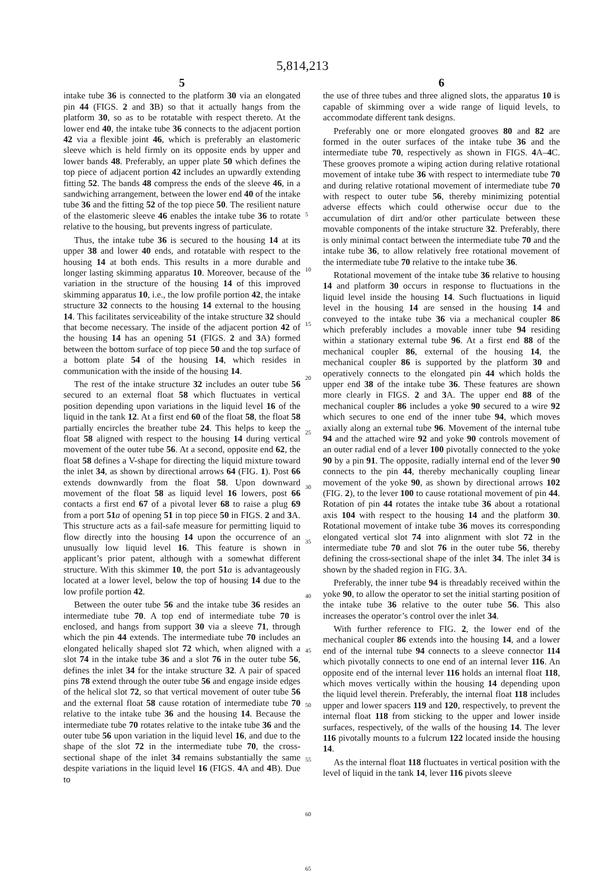5,814,213
5
intake tube 36 is connected to the platform 30 via an elongated pin 44 (FIGS. 2 and 3 B) so that it actually hangs from the platform 30, so as to be rotatable with respect thereto. At the lower end 40, the intake tube 36 connects to the adjacent portion 42 via a flexible joint 46, which is preferably an elastomeric sleeve which is held firmly on its opposite ends by upper and lower bands 48. Preferably, an upper plate 50 which defines the top piece of adjacent portion 42 includes an upwardly extending fitting 52. The bands 48 compress the ends of the sleeve 46, in a sandwiching arrangement, between the lower end 40 of the intake tube 36 and the fitting 52 of the top piece 50. The resilient nature of the elastomeric sleeve 46 enables the intake tube 36 to rotate relative to the housing, but prevents ingress of particulate.
Thus, the intake tube 36 is secured to the housing 14 at its upper 38 and lower 40 ends, and rotatable with respect to the housing 14 at both ends. This results in a more durable and longer lasting skimming apparatus 10. Moreover, because of the variation in the structure of the housing 14 of this improved skimming apparatus 10, i.e., the low profile portion 42, the intake structure 32 connects to the housing 14 external to the housing 14. This facilitates serviceability of the intake structure 32 should that become necessary. The inside of the adjacent portion 42 of the housing 14 has an opening 51 (FIGS. 2 and 3 A) formed between the bottom surface of top piece 50 and the top surface of a bottom plate 54 of the housing 14, which resides in communication with the inside of the housing 14.
The rest of the intake structure 32 includes an outer tube 56 secured to an external float 58 which fluctuates in vertical position depending upon variations in the liquid level 16 of the liquid in the tank 12. At a first end 60 of the float 58, the float 58 partially encircles the breather tube 24. This helps to keep the float 58 aligned with respect to the housing 14 during vertical movement of the outer tube 56. At a second, opposite end 62, the float 58 defines a V-shape for directing the liquid mixture toward the inlet 34, as shown by directional arrows 64 (FIG. 1). Post 66 extends downwardly from the float 58. Upon downward movement of the float 58 as liquid level 16 lowers, post 66 contacts a first end 67 of a pivotal lever 68 to raise a plug 69 from a port 51 a of opening 51 in top piece 50 in FIGS. 2 and 3 A. This structure acts as a fail-safe measure for permitting liquid to flow directly into the housing 14 upon the occurrence of an unusually low liquid level 16. This feature is shown in applicant’s prior patent, although with a somewhat different structure. With this skimmer 10, the port 51 a is advantageously located at a lower level, below the top of housing 14 due to the low profile portion 42.
Between the outer tube 56 and the intake tube 36 resides an intermediate tube 70. A top end of intermediate tube 70 is enclosed, and hangs from support 30 via a sleeve 71, through which the pin 44 extends. The intermediate tube 70 includes an elongated helically shaped slot 72 which, when aligned with a slot 74 in the intake tube 36 and a slot 76 in the outer tube 56, defines the inlet 34 for the intake structure 32. A pair of spaced pins 78 extend through the outer tube 56 and engage inside edges of the helical slot 72, so that vertical movement of outer tube 56 and the external float 58 cause rotation of intermediate tube 70 relative to the intake tube 36 and the housing 14. Because the intermediate tube 70 rotates relative to the intake tube 36 and the outer tube 56 upon variation in the liquid level 16, and due to the shape of the slot 72 in the intermediate tube 70, the cross-sectional shape of the inlet 34 remains substantially the same despite variations in the liquid level 16 (FIGS. 4 A and 4 B). Due to
5
10
15
20
25
30
35
40
45
50
55
60
65
6
the use of three tubes and three aligned slots, the apparatus 10 is capable of skimming over a wide range of liquid levels, to accommodate different tank designs.
Preferably one or more elongated grooves 80 and 82 are formed in the outer surfaces of the intake tube 36 and the intermediate tube 70, respectively as shown in FIGS. 4 A–4 C. These grooves promote a wiping action during relative rotational movement of intake tube 36 with respect to intermediate tube 70 and during relative rotational movement of intermediate tube 70 with respect to outer tube 56, thereby minimizing potential adverse effects which could otherwise occur due to the accumulation of dirt and/or other particulate between these movable components of the intake structure 32. Preferably, there is only minimal contact between the intermediate tube 70 and the intake tube 36, to allow relatively free rotational movement of the intermediate tube 70 relative to the intake tube 36.
Rotational movement of the intake tube 36 relative to housing 14 and platform 30 occurs in response to fluctuations in the liquid level inside the housing 14. Such fluctuations in liquid level in the housing 14 are sensed in the housing 14 and conveyed to the intake tube 36 via a mechanical coupler 86 which preferably includes a movable inner tube 94 residing within a stationary external tube 96. At a first end 88 of the mechanical coupler 86, external of the housing 14, the mechanical coupler 86 is supported by the platform 30 and operatively connects to the elongated pin 44 which holds the upper end 38 of the intake tube 36. These features are shown more clearly in FIGS. 2 and 3 A. The upper end 88 of the mechanical coupler 86 includes a yoke 90 secured to a wire 92 which secures to one end of the inner tube 94, which moves axially along an external tube 96. Movement of the internal tube 94 and the attached wire 92 and yoke 90 controls movement of an outer radial end of a lever 100 pivotally connected to the yoke 90 by a pin 91. The opposite, radially internal end of the lever 90 connects to the pin 44, thereby mechanically coupling linear movement of the yoke 90, as shown by directional arrows 102 (FIG. 2), to the lever 100 to cause rotational movement of pin 44. Rotation of pin 44 rotates the intake tube 36 about a rotational axis 104 with respect to the housing 14 and the platform 30. Rotational movement of intake tube 36 moves its corresponding elongated vertical slot 74 into alignment with slot 72 in the intermediate tube 70 and slot 76 in the outer tube 56, thereby defining the cross-sectional shape of the inlet 34. The inlet 34 is shown by the shaded region in FIG. 3 A.
Preferably, the inner tube 94 is threadably received within the yoke 90, to allow the operator to set the initial starting position of the intake tube 36 relative to the outer tube 56. This also increases the operator’s control over the inlet 34.
With further reference to FIG. 2, the lower end of the mechanical coupler 86 extends into the housing 14, and a lower end of the internal tube 94 connects to a sleeve connector 114 which pivotally connects to one end of an internal lever 116. An opposite end of the internal lever 116 holds an internal float 118, which moves vertically within the housing 14 depending upon the liquid level therein. Preferably, the internal float 118 includes upper and lower spacers 119 and 120, respectively, to prevent the internal float 118 from sticking to the upper and lower inside surfaces, respectively, of the walls of the housing 14. The lever 116 pivotally mounts to a fulcrum 122 located inside the housing 14.
As the internal float 118 fluctuates in vertical position with the level of liquid in the tank 14, lever 116 pivots sleeve